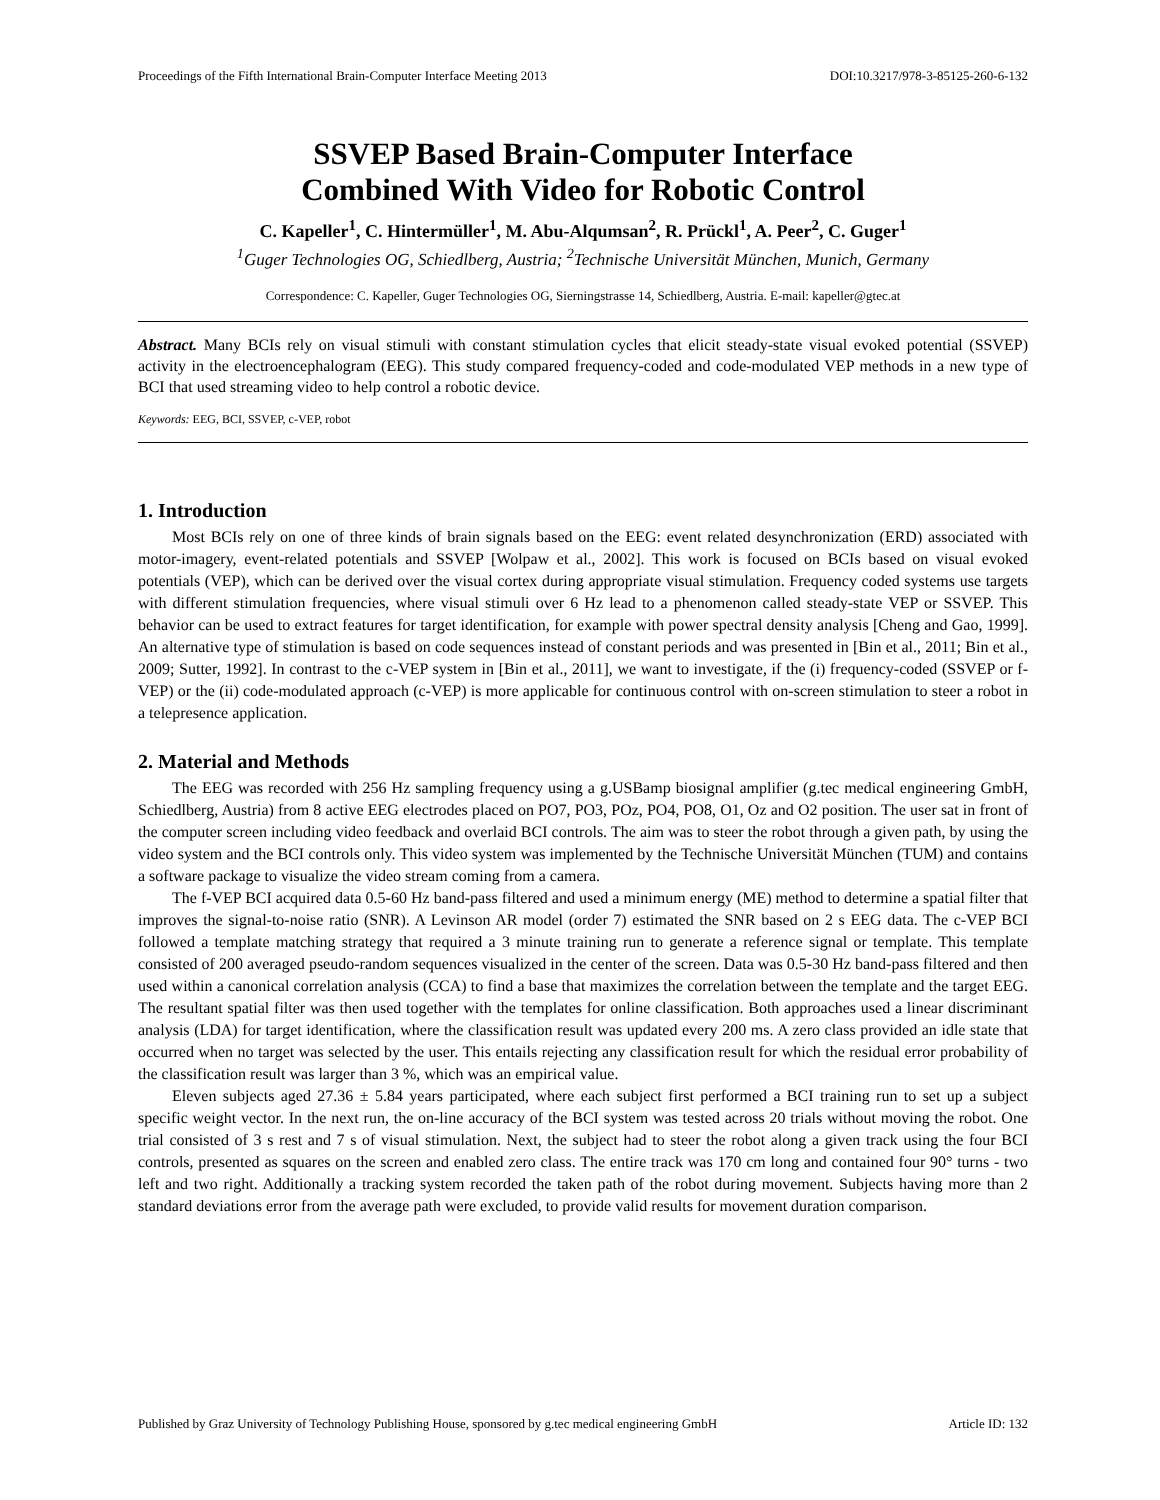Proceedings of the Fifth International Brain-Computer Interface Meeting 2013 DOI:10.3217/978-3-85125-260-6-132
SSVEP Based Brain-Computer Interface
Combined With Video for Robotic Control
C. Kapeller<sup>1</sup>, C. Hintermüller<sup>1</sup>, M. Abu-Alqumsan<sup>2</sup>, R. Prückl<sup>1</sup>, A. Peer<sup>2</sup>, C. Guger<sup>1</sup>
<sup>1</sup> Guger Technologies OG, Schiedlberg, Austria; <sup>2</sup>Technische Universität München, Munich, Germany
Correspondence: C. Kapeller, Guger Technologies OG, Sierningstrasse 14, Schiedlberg, Austria. E-mail: kapeller@gtec.at
Abstract. Many BCIs rely on visual stimuli with constant stimulation cycles that elicit steady-state visual evoked potential (SSVEP) activity in the electroencephalogram (EEG). This study compared frequency-coded and code-modulated VEP methods in a new type of BCI that used streaming video to help control a robotic device.
Keywords: EEG, BCI, SSVEP, c-VEP, robot
1. Introduction
Most BCIs rely on one of three kinds of brain signals based on the EEG: event related desynchronization (ERD) associated with motor-imagery, event-related potentials and SSVEP [Wolpaw et al., 2002]. This work is focused on BCIs based on visual evoked potentials (VEP), which can be derived over the visual cortex during appropriate visual stimulation. Frequency coded systems use targets with different stimulation frequencies, where visual stimuli over 6 Hz lead to a phenomenon called steady-state VEP or SSVEP. This behavior can be used to extract features for target identification, for example with power spectral density analysis [Cheng and Gao, 1999]. An alternative type of stimulation is based on code sequences instead of constant periods and was presented in [Bin et al., 2011; Bin et al., 2009; Sutter, 1992]. In contrast to the c-VEP system in [Bin et al., 2011], we want to investigate, if the (i) frequency-coded (SSVEP or f-VEP) or the (ii) code-modulated approach (c-VEP) is more applicable for continuous control with on-screen stimulation to steer a robot in a telepresence application.
2. Material and Methods
The EEG was recorded with 256 Hz sampling frequency using a g.USBamp biosignal amplifier (g.tec medical engineering GmbH, Schiedlberg, Austria) from 8 active EEG electrodes placed on PO7, PO3, POz, PO4, PO8, O1, Oz and O2 position. The user sat in front of the computer screen including video feedback and overlaid BCI controls. The aim was to steer the robot through a given path, by using the video system and the BCI controls only. This video system was implemented by the Technische Universität München (TUM) and contains a software package to visualize the video stream coming from a camera.
The f-VEP BCI acquired data 0.5-60 Hz band-pass filtered and used a minimum energy (ME) method to determine a spatial filter that improves the signal-to-noise ratio (SNR). A Levinson AR model (order 7) estimated the SNR based on 2 s EEG data. The c-VEP BCI followed a template matching strategy that required a 3 minute training run to generate a reference signal or template. This template consisted of 200 averaged pseudo-random sequences visualized in the center of the screen. Data was 0.5-30 Hz band-pass filtered and then used within a canonical correlation analysis (CCA) to find a base that maximizes the correlation between the template and the target EEG. The resultant spatial filter was then used together with the templates for online classification. Both approaches used a linear discriminant analysis (LDA) for target identification, where the classification result was updated every 200 ms. A zero class provided an idle state that occurred when no target was selected by the user. This entails rejecting any classification result for which the residual error probability of the classification result was larger than 3 %, which was an empirical value.
Eleven subjects aged 27.36 ± 5.84 years participated, where each subject first performed a BCI training run to set up a subject specific weight vector. In the next run, the on-line accuracy of the BCI system was tested across 20 trials without moving the robot. One trial consisted of 3 s rest and 7 s of visual stimulation. Next, the subject had to steer the robot along a given track using the four BCI controls, presented as squares on the screen and enabled zero class. The entire track was 170 cm long and contained four 90° turns - two left and two right. Additionally a tracking system recorded the taken path of the robot during movement. Subjects having more than 2 standard deviations error from the average path were excluded, to provide valid results for movement duration comparison.
Published by Graz University of Technology Publishing House, sponsored by g.tec medical engineering GmbH Article ID: 132